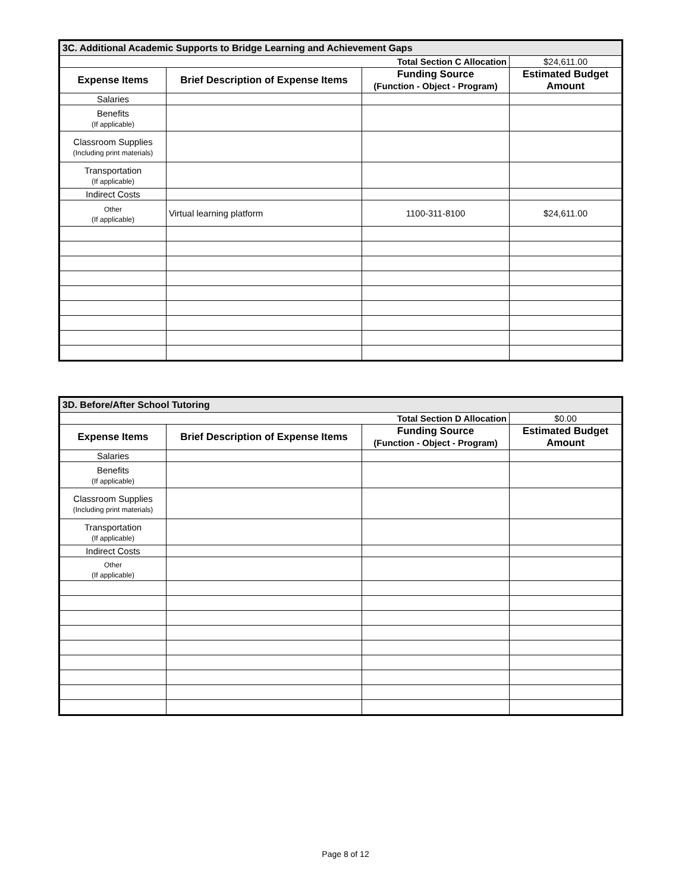| 3C. Additional Academic Supports to Bridge Learning and Achievement Gaps | | | |
| Total Section C Allocation | | | $24,611.00 |
| Expense Items | Brief Description of Expense Items | Funding Source (Function - Object - Program) | Estimated Budget Amount |
| Salaries | | | |
| Benefits (If applicable) | | | |
| Classroom Supplies (Including print materials) | | | |
| Transportation (If applicable) | | | |
| Indirect Costs | | | |
| Other (If applicable) | Virtual learning platform | 1100-311-8100 | $24,611.00 |
| 3D. Before/After School Tutoring | | | |
| Total Section D Allocation | | | $0.00 |
| Expense Items | Brief Description of Expense Items | Funding Source (Function - Object - Program) | Estimated Budget Amount |
| Salaries | | | |
| Benefits (If applicable) | | | |
| Classroom Supplies (Including print materials) | | | |
| Transportation (If applicable) | | | |
| Indirect Costs | | | |
| Other (If applicable) | | | |
Page 8 of 12